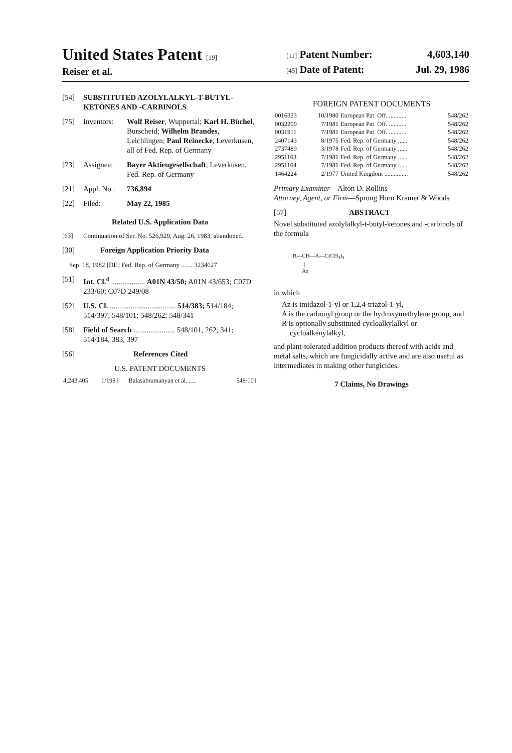United States Patent [19]
Reiser et al.
[11] Patent Number: 4,603,140
[45] Date of Patent: Jul. 29, 1986
[54] SUBSTITUTED AZOLYLALKYL-T-BUTYL-KETONES AND -CARBINOLS
[75] Inventors: Wolf Reiser, Wuppertal; Karl H. Büchel, Burscheid; Wilhelm Brandes, Leichlingen; Paul Reinecke, Leverkusen, all of Fed. Rep. of Germany
[73] Assignee: Bayer Aktiengesellschaft, Leverkusen, Fed. Rep. of Germany
[21] Appl. No.: 736,894
[22] Filed: May 22, 1985
Related U.S. Application Data
[63] Continuation of Ser. No. 526,929, Aug. 26, 1983, abandoned.
[30] Foreign Application Priority Data
Sep. 18, 1982 [DE] Fed. Rep. of Germany ....... 3234627
[51] Int. Cl.<sup>4</sup> .................. A01N 43/50; A01N 43/653; C07D 233/60; C07D 249/08
[52] U.S. Cl. ................................... 514/383; 514/184; 514/397; 548/101; 548/262; 548/341
[58] Field of Search ...................... 548/101, 262, 341; 514/184, 383, 397
[56] References Cited
U.S. PATENT DOCUMENTS
| 4,243,405 | 1/1981 | Balasubramanyan et al. ..... | 548/101 |
FOREIGN PATENT DOCUMENTS
| 0016323 | 10/1980 | European Pat. Off. ........... | 548/262 |
| 0032200 | 7/1981 | European Pat. Off. ........... | 548/262 |
| 0031911 | 7/1981 | European Pat. Off. ........... | 548/262 |
| 2407143 | 8/1975 | Fed. Rep. of Germany ...... | 548/262 |
| 2737489 | 3/1978 | Fed. Rep. of Germany ...... | 548/262 |
| 2951163 | 7/1981 | Fed. Rep. of Germany ...... | 548/262 |
| 2951164 | 7/1981 | Fed. Rep. of Germany ...... | 548/262 |
| 1464224 | 2/1977 | United Kingdom ............... | 548/262 |
Primary Examiner—Alton D. Rollins
Attorney, Agent, or Firm—Sprung Horn Kramer & Woods
[57] ABSTRACT
Novel substituted azolylalkyl-t-butyl-ketones and -carbinols of the formula
R—CH—A—C(CH<sub>3</sub>)<sub>3</sub>
|
Az
in which
Az is imidazol-1-yl or 1,2,4-triazol-1-yl,
A is the carbonyl group or the hydroxymethylene group, and
R is optionally substituted cycloalkylalkyl or cycloalkenylalkyl,
and plant-tolerated addition products thereof with acids and metal salts, which are fungicidally active and are also useful as intermediates in making other fungicides.
7 Claims, No Drawings